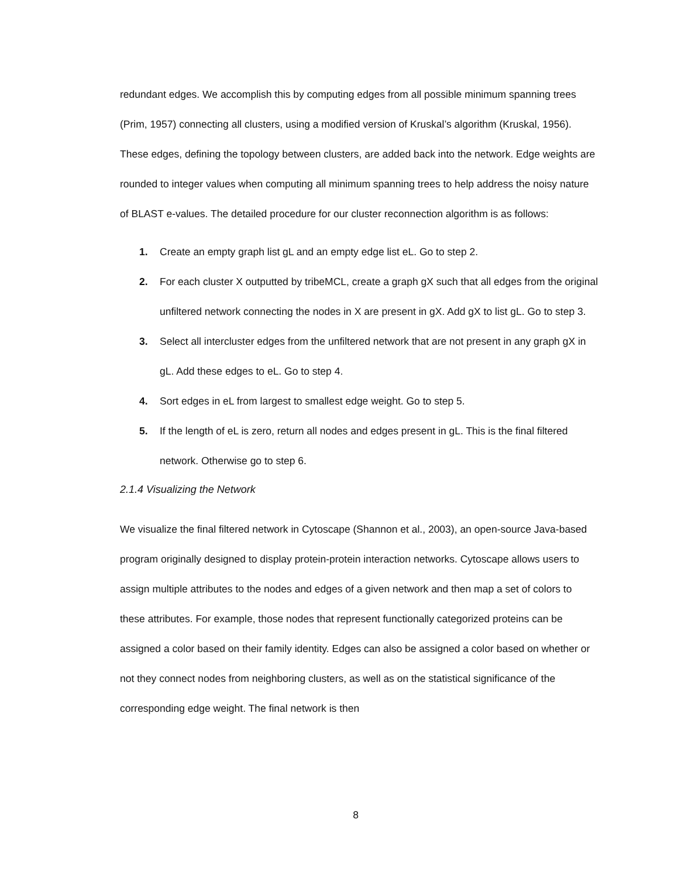redundant edges. We accomplish this by computing edges from all possible minimum spanning trees (Prim, 1957) connecting all clusters, using a modified version of Kruskal’s algorithm (Kruskal, 1956). These edges, defining the topology between clusters, are added back into the network. Edge weights are rounded to integer values when computing all minimum spanning trees to help address the noisy nature of BLAST e-values. The detailed procedure for our cluster reconnection algorithm is as follows:
1. Create an empty graph list gL and an empty edge list eL. Go to step 2.
2. For each cluster X outputted by tribeMCL, create a graph gX such that all edges from the original unfiltered network connecting the nodes in X are present in gX. Add gX to list gL. Go to step 3.
3. Select all intercluster edges from the unfiltered network that are not present in any graph gX in gL. Add these edges to eL. Go to step 4.
4. Sort edges in eL from largest to smallest edge weight. Go to step 5.
5. If the length of eL is zero, return all nodes and edges present in gL. This is the final filtered network. Otherwise go to step 6.
2.1.4 Visualizing the Network
We visualize the final filtered network in Cytoscape (Shannon et al., 2003), an open-source Java-based program originally designed to display protein-protein interaction networks. Cytoscape allows users to assign multiple attributes to the nodes and edges of a given network and then map a set of colors to these attributes. For example, those nodes that represent functionally categorized proteins can be assigned a color based on their family identity. Edges can also be assigned a color based on whether or not they connect nodes from neighboring clusters, as well as on the statistical significance of the corresponding edge weight. The final network is then
8